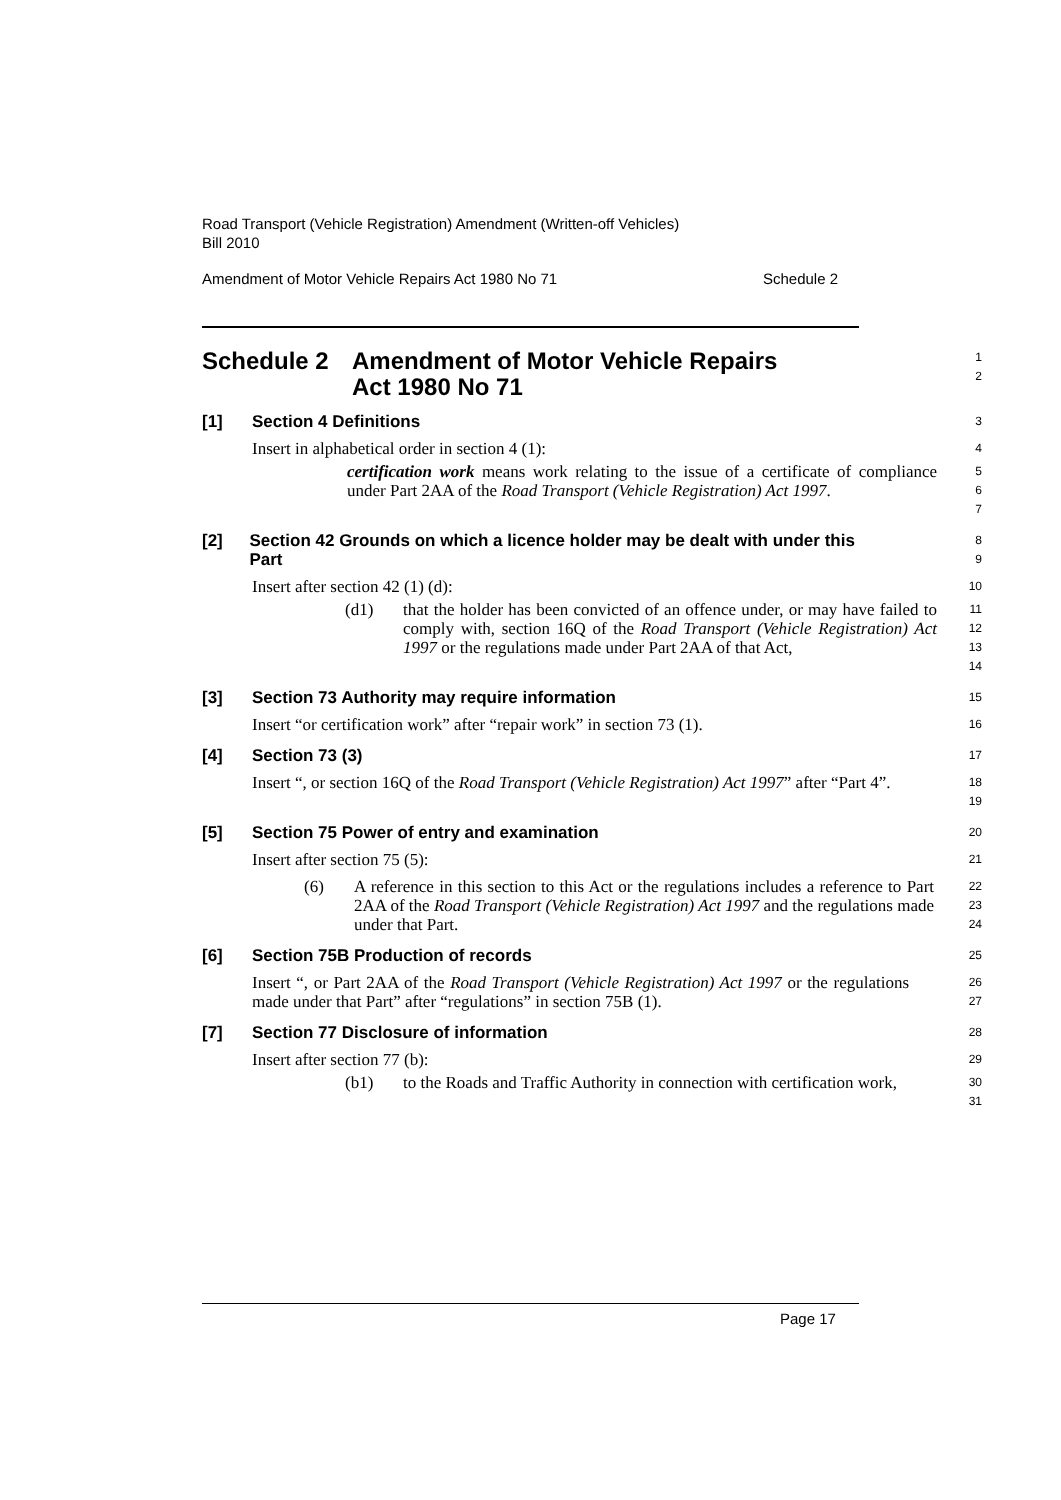Road Transport (Vehicle Registration) Amendment (Written-off Vehicles)
Bill 2010
Amendment of Motor Vehicle Repairs Act 1980 No 71 Schedule 2
Schedule 2 Amendment of Motor Vehicle Repairs
Act 1980 No 71
1
2
[1] Section 4 Definitions
3
Insert in alphabetical order in section 4 (1):
4
certification work means work relating to the issue of a certificate of compliance under Part 2AA of the Road Transport (Vehicle Registration) Act 1997.
5
6
7
[2] Section 42 Grounds on which a licence holder may be dealt with under this Part
8
9
Insert after section 42 (1) (d):
10
(d1) that the holder has been convicted of an offence under, or may have failed to comply with, section 16Q of the Road Transport (Vehicle Registration) Act 1997 or the regulations made under Part 2AA of that Act,
11
12
13
14
[3] Section 73 Authority may require information
15
Insert “or certification work” after “repair work” in section 73 (1).
16
[4] Section 73 (3)
17
Insert “, or section 16Q of the Road Transport (Vehicle Registration) Act 1997” after “Part 4”.
18
19
[5] Section 75 Power of entry and examination
20
Insert after section 75 (5):
21
(6) A reference in this section to this Act or the regulations includes a reference to Part 2AA of the Road Transport (Vehicle Registration) Act 1997 and the regulations made under that Part.
22
23
24
[6] Section 75B Production of records
25
Insert “, or Part 2AA of the Road Transport (Vehicle Registration) Act 1997 or the regulations made under that Part” after “regulations” in section 75B (1).
26
27
[7] Section 77 Disclosure of information
28
Insert after section 77 (b):
29
(b1) to the Roads and Traffic Authority in connection with certification work,
30
31
Page 17